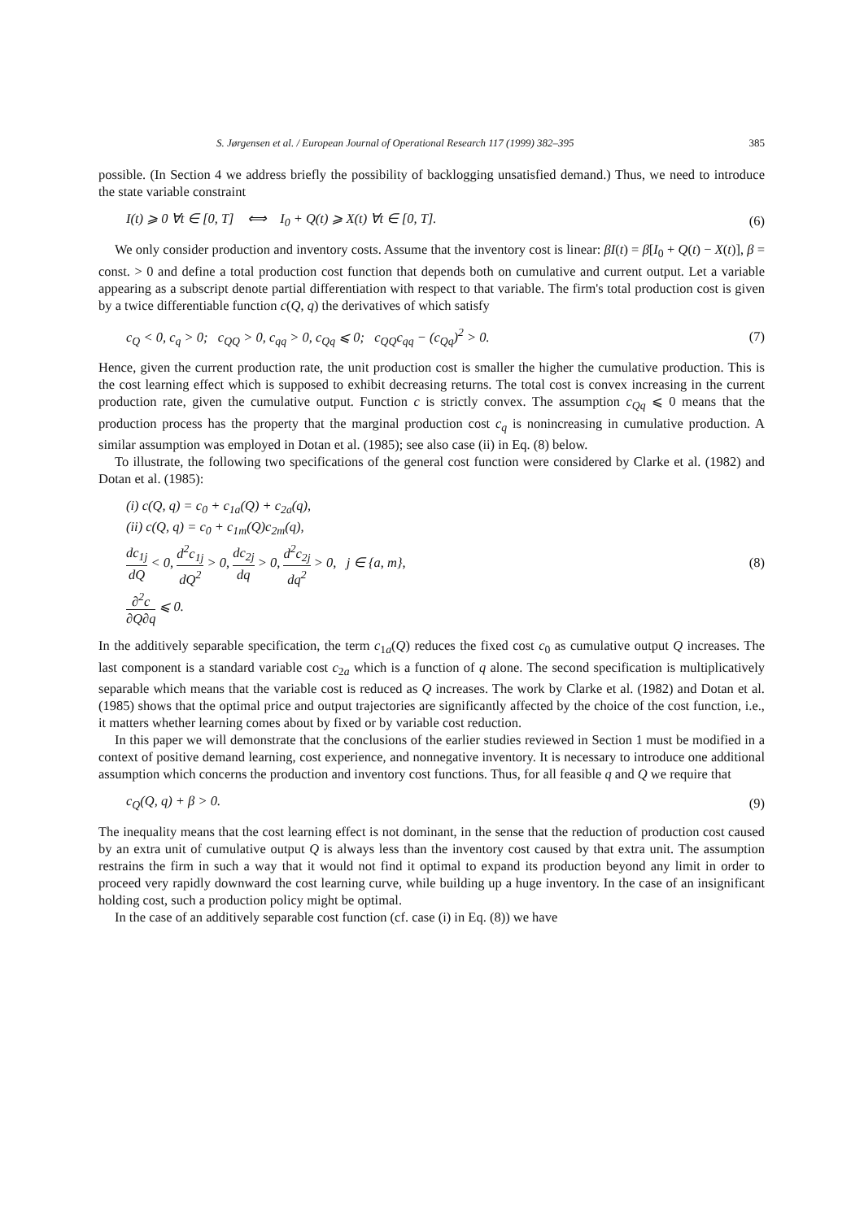S. Jørgensen et al. / European Journal of Operational Research 117 (1999) 382–395 385
possible. (In Section 4 we address briefly the possibility of backlogging unsatisfied demand.) Thus, we need to introduce the state variable constraint
I(t) ⩾ 0 ∀t ∈ [0, T] ⟺ I<sub>0</sub> + Q(t) ⩾ X(t) ∀t ∈ [0, T]. (6)
We only consider production and inventory costs. Assume that the inventory cost is linear: βI(t) = β[I<sub>0</sub> + Q(t) − X(t)], β = const. > 0 and define a total production cost function that depends both on cumulative and current output. Let a variable appearing as a subscript denote partial differentiation with respect to that variable. The firm's total production cost is given by a twice differentiable function c(Q, q) the derivatives of which satisfy
c<sub>Q</sub> < 0, c<sub>q</sub> > 0; c<sub>QQ</sub> > 0, c<sub>qq</sub> > 0, c<sub>Qq</sub> ⩽ 0; c<sub>QQ</sub>c<sub>qq</sub> − (c<sub>Qq</sub>)<sup>2</sup> > 0. (7)
Hence, given the current production rate, the unit production cost is smaller the higher the cumulative production. This is the cost learning effect which is supposed to exhibit decreasing returns. The total cost is convex increasing in the current production rate, given the cumulative output. Function c is strictly convex. The assumption c<sub>Qq</sub> ⩽ 0 means that the production process has the property that the marginal production cost c<sub>q</sub> is nonincreasing in cumulative production. A similar assumption was employed in Dotan et al. (1985); see also case (ii) in Eq. (8) below.
To illustrate, the following two specifications of the general cost function were considered by Clarke et al. (1982) and Dotan et al. (1985):
(i) c(Q, q) = c<sub>0</sub> + c<sub>1a</sub>(Q) + c<sub>2a</sub>(q),
(ii) c(Q, q) = c<sub>0</sub> + c<sub>1m</sub>(Q)c<sub>2m</sub>(q),
dc<sub>1j</sub> dQ < 0, d<sup>2</sup>c<sub>1j</sub> dQ<sup>2</sup> > 0, dc<sub>2j</sub> dq > 0, d<sup>2</sup>c<sub>2j</sub> dq<sup>2</sup> > 0, j ∈ {a, m},
∂<sup>2</sup>c ∂Q∂q ⩽ 0.
(8)
In the additively separable specification, the term c<sub>1a</sub>(Q) reduces the fixed cost c<sub>0</sub> as cumulative output Q increases. The last component is a standard variable cost c<sub>2a</sub> which is a function of q alone. The second specification is multiplicatively separable which means that the variable cost is reduced as Q increases. The work by Clarke et al. (1982) and Dotan et al. (1985) shows that the optimal price and output trajectories are significantly affected by the choice of the cost function, i.e., it matters whether learning comes about by fixed or by variable cost reduction.
In this paper we will demonstrate that the conclusions of the earlier studies reviewed in Section 1 must be modified in a context of positive demand learning, cost experience, and nonnegative inventory. It is necessary to introduce one additional assumption which concerns the production and inventory cost functions. Thus, for all feasible q and Q we require that
c<sub>Q</sub>(Q, q) + β > 0. (9)
The inequality means that the cost learning effect is not dominant, in the sense that the reduction of production cost caused by an extra unit of cumulative output Q is always less than the inventory cost caused by that extra unit. The assumption restrains the firm in such a way that it would not find it optimal to expand its production beyond any limit in order to proceed very rapidly downward the cost learning curve, while building up a huge inventory. In the case of an insignificant holding cost, such a production policy might be optimal.
In the case of an additively separable cost function (cf. case (i) in Eq. (8)) we have